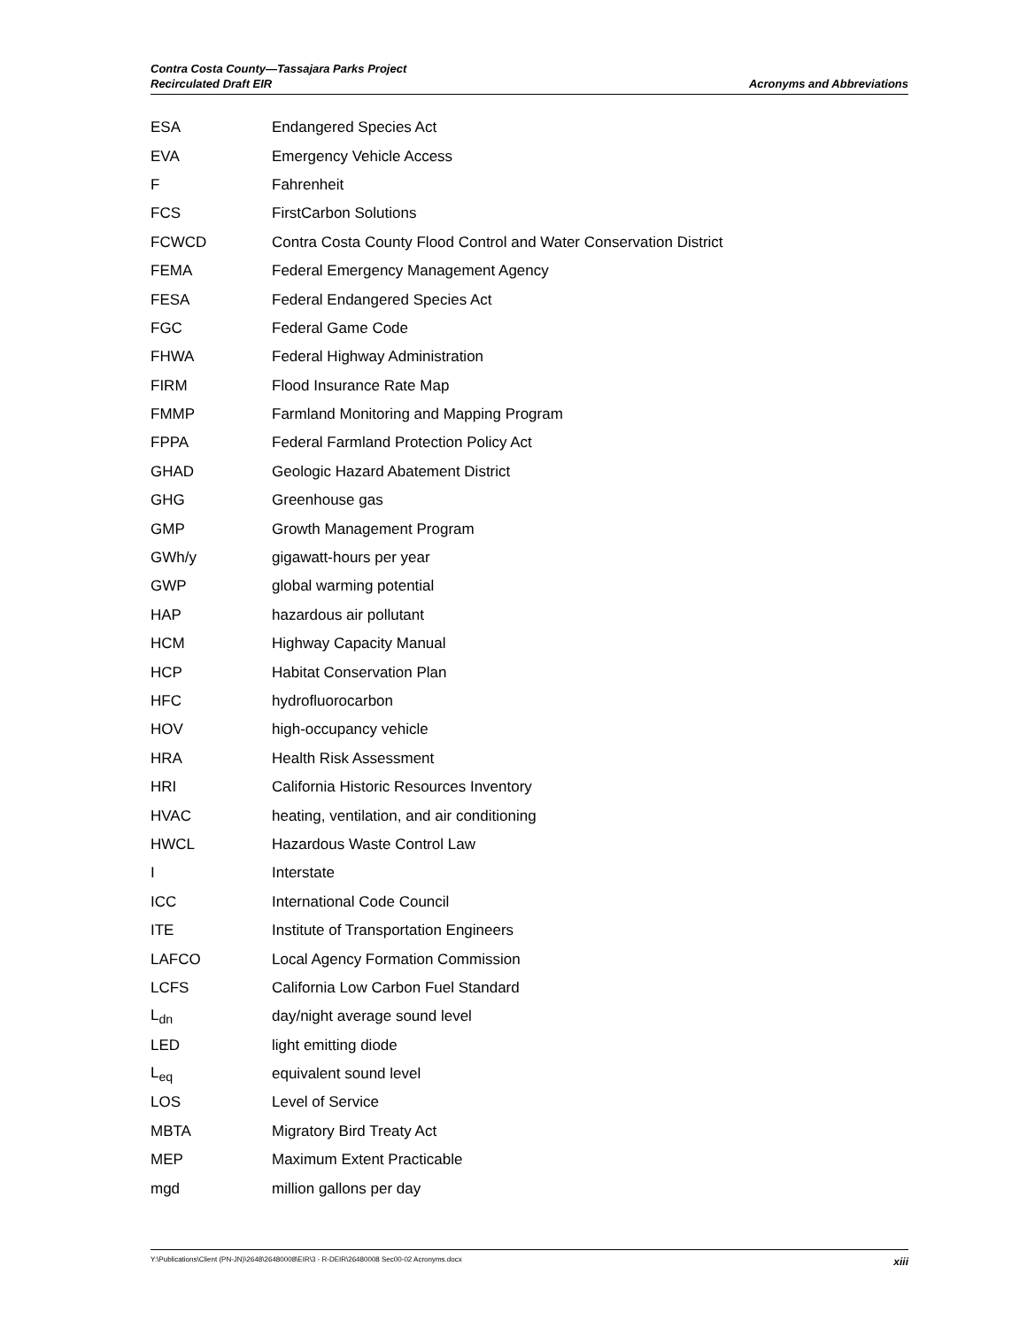Contra Costa County—Tassajara Parks Project
Recirculated Draft EIR
Acronyms and Abbreviations
| ESA | Endangered Species Act |
| EVA | Emergency Vehicle Access |
| F | Fahrenheit |
| FCS | FirstCarbon Solutions |
| FCWCD | Contra Costa County Flood Control and Water Conservation District |
| FEMA | Federal Emergency Management Agency |
| FESA | Federal Endangered Species Act |
| FGC | Federal Game Code |
| FHWA | Federal Highway Administration |
| FIRM | Flood Insurance Rate Map |
| FMMP | Farmland Monitoring and Mapping Program |
| FPPA | Federal Farmland Protection Policy Act |
| GHAD | Geologic Hazard Abatement District |
| GHG | Greenhouse gas |
| GMP | Growth Management Program |
| GWh/y | gigawatt-hours per year |
| GWP | global warming potential |
| HAP | hazardous air pollutant |
| HCM | Highway Capacity Manual |
| HCP | Habitat Conservation Plan |
| HFC | hydrofluorocarbon |
| HOV | high-occupancy vehicle |
| HRA | Health Risk Assessment |
| HRI | California Historic Resources Inventory |
| HVAC | heating, ventilation, and air conditioning |
| HWCL | Hazardous Waste Control Law |
| I | Interstate |
| ICC | International Code Council |
| ITE | Institute of Transportation Engineers |
| LAFCO | Local Agency Formation Commission |
| LCFS | California Low Carbon Fuel Standard |
| L<sub>dn</sub> | day/night average sound level |
| LED | light emitting diode |
| L<sub>eq</sub> | equivalent sound level |
| LOS | Level of Service |
| MBTA | Migratory Bird Treaty Act |
| MEP | Maximum Extent Practicable |
| mgd | million gallons per day |
Y:\Publications\Client (PN-JN)\2648\26480008\EIR\3 - R-DEIR\26480008 Sec00-02 Acronyms.docx xiii